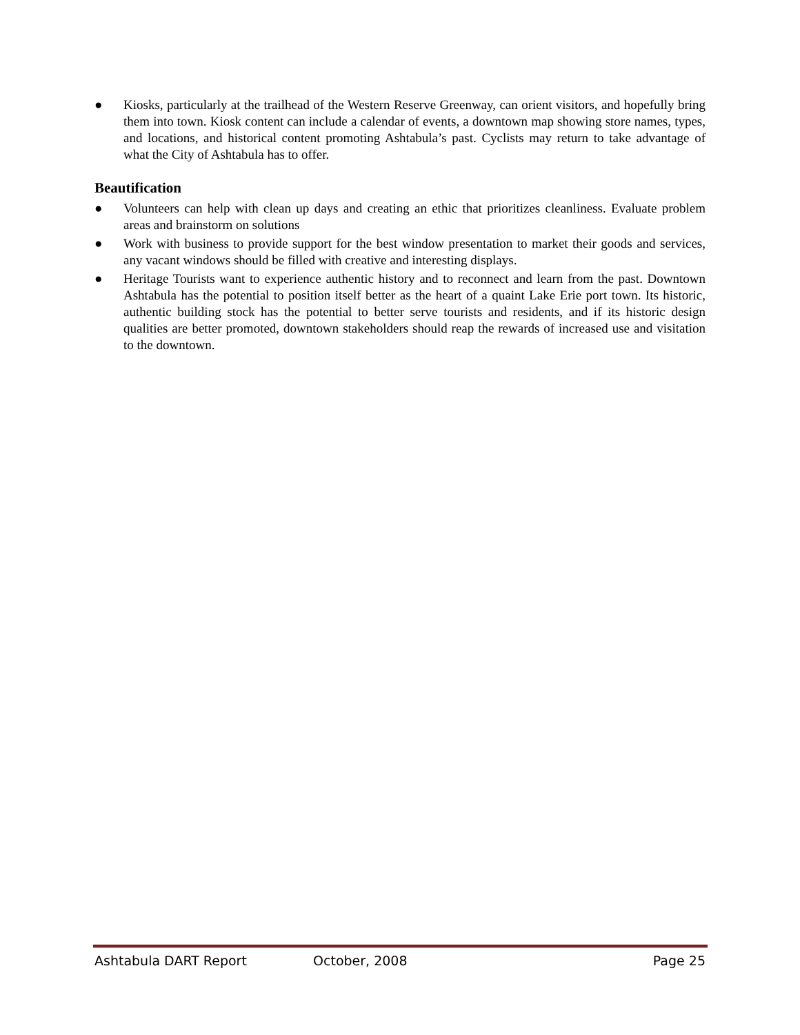● Kiosks, particularly at the trailhead of the Western Reserve Greenway, can orient visitors, and hopefully bring them into town. Kiosk content can include a calendar of events, a downtown map showing store names, types, and locations, and historical content promoting Ashtabula’s past. Cyclists may return to take advantage of what the City of Ashtabula has to offer.
Beautification
● Volunteers can help with clean up days and creating an ethic that prioritizes cleanliness. Evaluate problem areas and brainstorm on solutions
● Work with business to provide support for the best window presentation to market their goods and services, any vacant windows should be filled with creative and interesting displays.
● Heritage Tourists want to experience authentic history and to reconnect and learn from the past. Downtown Ashtabula has the potential to position itself better as the heart of a quaint Lake Erie port town. Its historic, authentic building stock has the potential to better serve tourists and residents, and if its historic design qualities are better promoted, downtown stakeholders should reap the rewards of increased use and visitation to the downtown.
Ashtabula DART Report October, 2008 Page 25